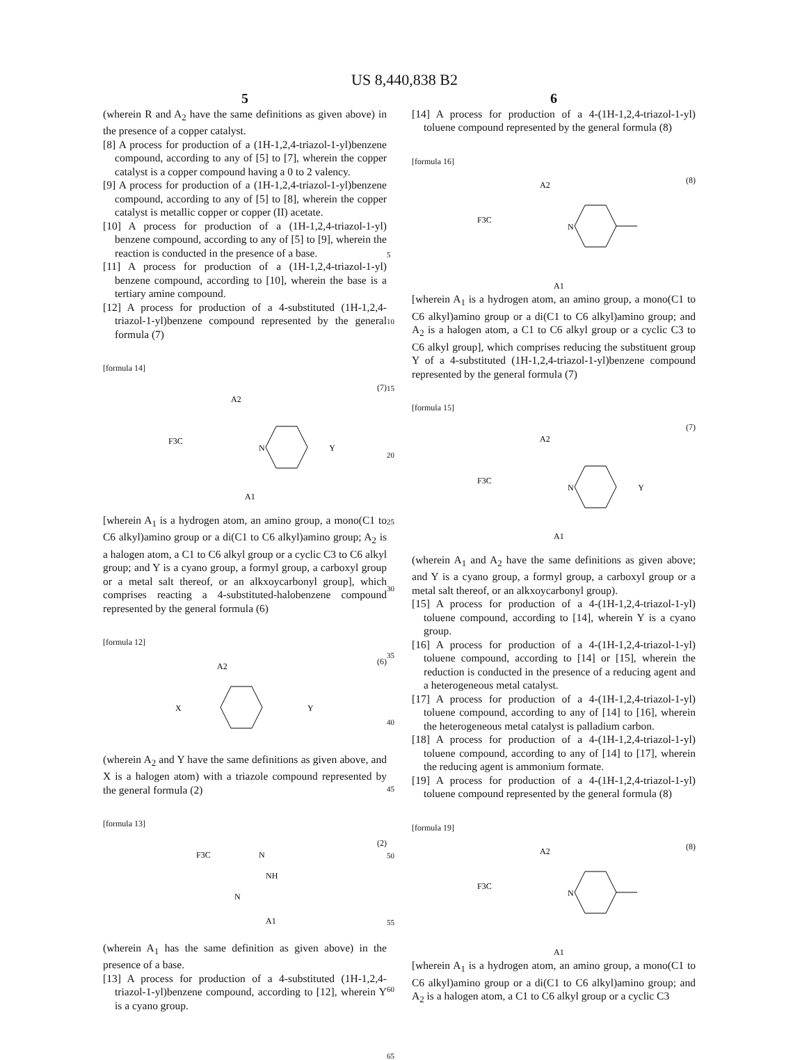US 8,440,838 B2
5
(wherein R and A<sub>2</sub> have the same definitions as given above) in the presence of a copper catalyst.
[8] A process for production of a (1H-1,2,4-triazol-1-yl)benzene compound, according to any of [5] to [7], wherein the copper catalyst is a copper compound having a 0 to 2 valency.
[9] A process for production of a (1H-1,2,4-triazol-1-yl)benzene compound, according to any of [5] to [8], wherein the copper catalyst is metallic copper or copper (II) acetate.
[10] A process for production of a (1H-1,2,4-triazol-1-yl) benzene compound, according to any of [5] to [9], wherein the reaction is conducted in the presence of a base.
[11] A process for production of a (1H-1,2,4-triazol-1-yl) benzene compound, according to [10], wherein the base is a tertiary amine compound.
[12] A process for production of a 4-substituted (1H-1,2,4-triazol-1-yl)benzene compound represented by the general formula (7)
[formula 14]
(7)
A2
F3C
N
Y
A1
[wherein A<sub>1</sub> is a hydrogen atom, an amino group, a mono(C1 to C6 alkyl)amino group or a di(C1 to C6 alkyl)amino group; A<sub>2</sub> is a halogen atom, a C1 to C6 alkyl group or a cyclic C3 to C6 alkyl group; and Y is a cyano group, a formyl group, a carboxyl group or a metal salt thereof, or an alkxoycarbonyl group], which comprises reacting a 4-substituted-halobenzene compound represented by the general formula (6)
[formula 12]
(6)
A2
X
Y
(wherein A<sub>2</sub> and Y have the same definitions as given above, and X is a halogen atom) with a triazole compound represented by the general formula (2)
[formula 13]
(2)
F3C
N
NH
N
A1
(wherein A<sub>1</sub> has the same definition as given above) in the presence of a base.
[13] A process for production of a 4-substituted (1H-1,2,4-triazol-1-yl)benzene compound, according to [12], wherein Y is a cyano group.
5
10
15
20
25
30
35
40
45
50
55
60
65
6
[14] A process for production of a 4-(1H-1,2,4-triazol-1-yl) toluene compound represented by the general formula (8)
[formula 16]
(8)
A2
F3C
N
A1
[wherein A<sub>1</sub> is a hydrogen atom, an amino group, a mono(C1 to C6 alkyl)amino group or a di(C1 to C6 alkyl)amino group; and A<sub>2</sub> is a halogen atom, a C1 to C6 alkyl group or a cyclic C3 to C6 alkyl group], which comprises reducing the substituent group Y of a 4-substituted (1H-1,2,4-triazol-1-yl)benzene compound represented by the general formula (7)
[formula 15]
(7)
A2
F3C
N
Y
A1
(wherein A<sub>1</sub> and A<sub>2</sub> have the same definitions as given above; and Y is a cyano group, a formyl group, a carboxyl group or a metal salt thereof, or an alkxoycarbonyl group).
[15] A process for production of a 4-(1H-1,2,4-triazol-1-yl) toluene compound, according to [14], wherein Y is a cyano group.
[16] A process for production of a 4-(1H-1,2,4-triazol-1-yl) toluene compound, according to [14] or [15], wherein the reduction is conducted in the presence of a reducing agent and a heterogeneous metal catalyst.
[17] A process for production of a 4-(1H-1,2,4-triazol-1-yl) toluene compound, according to any of [14] to [16], wherein the heterogeneous metal catalyst is palladium carbon.
[18] A process for production of a 4-(1H-1,2,4-triazol-1-yl) toluene compound, according to any of [14] to [17], wherein the reducing agent is ammonium formate.
[19] A process for production of a 4-(1H-1,2,4-triazol-1-yl) toluene compound represented by the general formula (8)
[formula 19]
(8)
A2
F3C
N
A1
[wherein A<sub>1</sub> is a hydrogen atom, an amino group, a mono(C1 to C6 alkyl)amino group or a di(C1 to C6 alkyl)amino group; and A<sub>2</sub> is a halogen atom, a C1 to C6 alkyl group or a cyclic C3